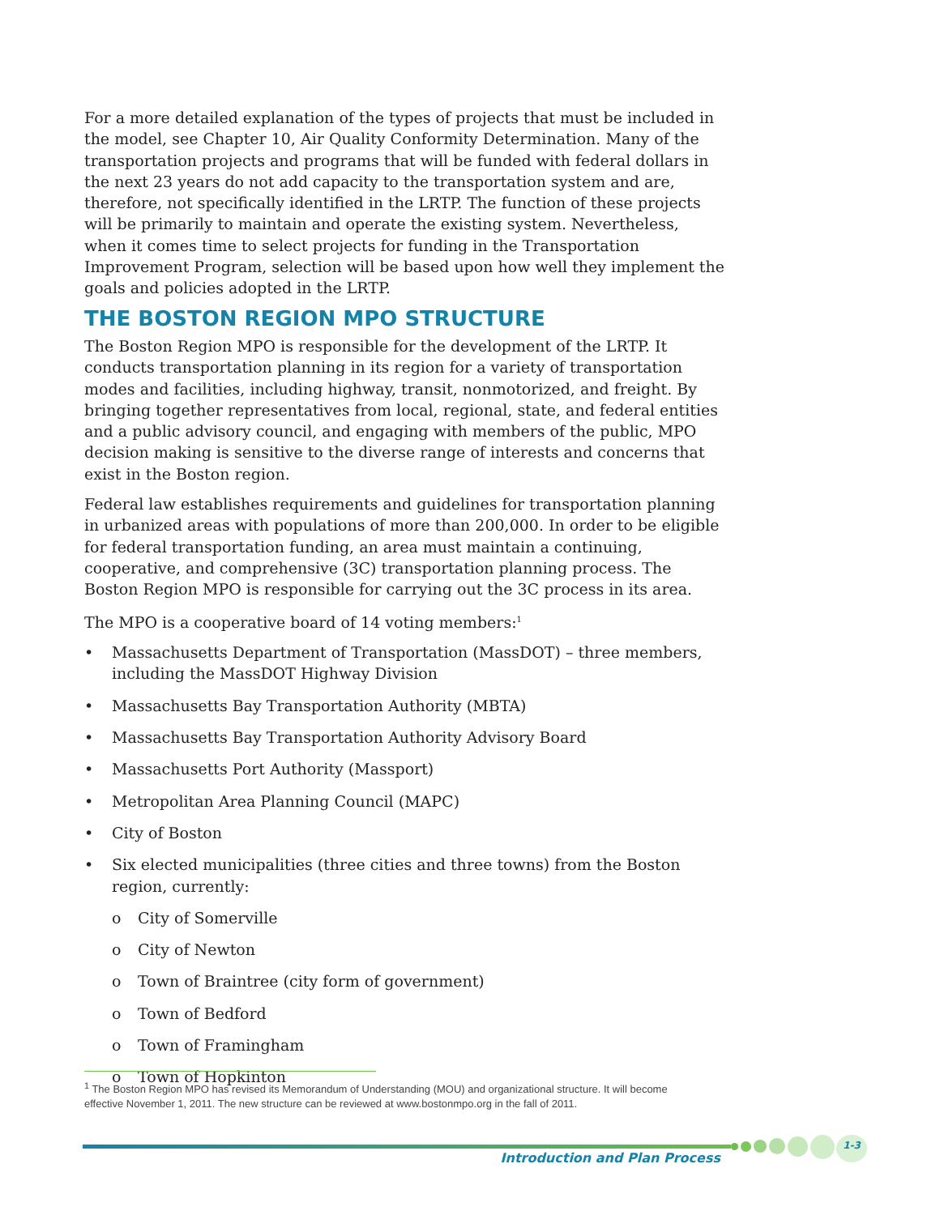For a more detailed explanation of the types of projects that must be included in the model, see Chapter 10, Air Quality Conformity Determination. Many of the transportation projects and programs that will be funded with federal dollars in the next 23 years do not add capacity to the transportation system and are, therefore, not specifically identified in the LRTP. The function of these projects will be primarily to maintain and operate the existing system. Nevertheless, when it comes time to select projects for funding in the Transportation Improvement Program, selection will be based upon how well they implement the goals and policies adopted in the LRTP.
THE BOSTON REGION MPO STRUCTURE
The Boston Region MPO is responsible for the development of the LRTP. It conducts transportation planning in its region for a variety of transportation modes and facilities, including highway, transit, nonmotorized, and freight. By bringing together representatives from local, regional, state, and federal entities and a public advisory council, and engaging with members of the public, MPO decision making is sensitive to the diverse range of interests and concerns that exist in the Boston region.
Federal law establishes requirements and guidelines for transportation planning in urbanized areas with populations of more than 200,000. In order to be eligible for federal transportation funding, an area must maintain a continuing, cooperative, and comprehensive (3C) transportation planning process. The Boston Region MPO is responsible for carrying out the 3C process in its area.
The MPO is a cooperative board of 14 voting members:<sup>1</sup>
• Massachusetts Department of Transportation (MassDOT) – three members, including the MassDOT Highway Division
• Massachusetts Bay Transportation Authority (MBTA)
• Massachusetts Bay Transportation Authority Advisory Board
• Massachusetts Port Authority (Massport)
• Metropolitan Area Planning Council (MAPC)
• City of Boston
• Six elected municipalities (three cities and three towns) from the Boston region, currently:
o City of Somerville
o City of Newton
o Town of Braintree (city form of government)
o Town of Bedford
o Town of Framingham
o Town of Hopkinton
<sup>1</sup> The Boston Region MPO has revised its Memorandum of Understanding (MOU) and organizational structure. It will become effective November 1, 2011. The new structure can be reviewed at www.bostonmpo.org in the fall of 2011.
1-3
Introduction and Plan Process